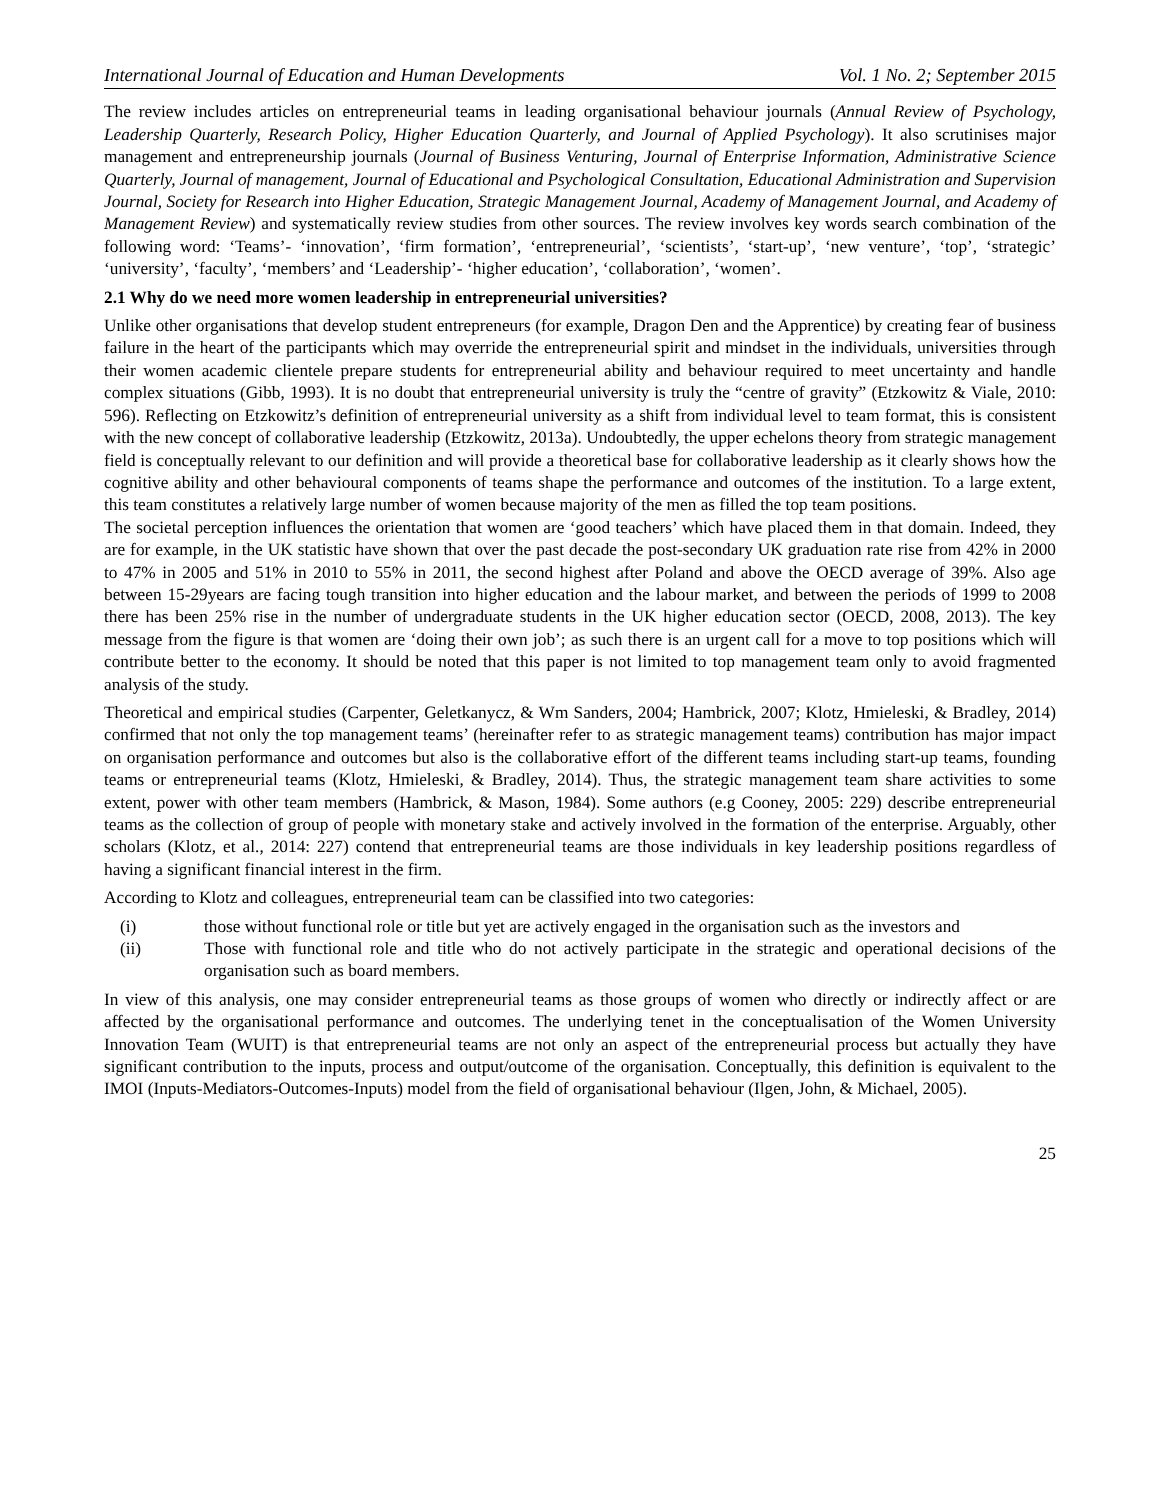International Journal of Education and Human Developments Vol. 1 No. 2; September 2015
The review includes articles on entrepreneurial teams in leading organisational behaviour journals (Annual Review of Psychology, Leadership Quarterly, Research Policy, Higher Education Quarterly, and Journal of Applied Psychology). It also scrutinises major management and entrepreneurship journals (Journal of Business Venturing, Journal of Enterprise Information, Administrative Science Quarterly, Journal of management, Journal of Educational and Psychological Consultation, Educational Administration and Supervision Journal, Society for Research into Higher Education, Strategic Management Journal, Academy of Management Journal, and Academy of Management Review) and systematically review studies from other sources. The review involves key words search combination of the following word: ‘Teams’- ‘innovation’, ‘firm formation’, ‘entrepreneurial’, ‘scientists’, ‘start-up’, ‘new venture’, ‘top’, ‘strategic’ ‘university’, ‘faculty’, ‘members’ and ‘Leadership’- ‘higher education’, ‘collaboration’, ‘women’.
2.1 Why do we need more women leadership in entrepreneurial universities?
Unlike other organisations that develop student entrepreneurs (for example, Dragon Den and the Apprentice) by creating fear of business failure in the heart of the participants which may override the entrepreneurial spirit and mindset in the individuals, universities through their women academic clientele prepare students for entrepreneurial ability and behaviour required to meet uncertainty and handle complex situations (Gibb, 1993). It is no doubt that entrepreneurial university is truly the “centre of gravity” (Etzkowitz & Viale, 2010: 596). Reflecting on Etzkowitz’s definition of entrepreneurial university as a shift from individual level to team format, this is consistent with the new concept of collaborative leadership (Etzkowitz, 2013a). Undoubtedly, the upper echelons theory from strategic management field is conceptually relevant to our definition and will provide a theoretical base for collaborative leadership as it clearly shows how the cognitive ability and other behavioural components of teams shape the performance and outcomes of the institution. To a large extent, this team constitutes a relatively large number of women because majority of the men as filled the top team positions.
The societal perception influences the orientation that women are ‘good teachers’ which have placed them in that domain. Indeed, they are for example, in the UK statistic have shown that over the past decade the post-secondary UK graduation rate rise from 42% in 2000 to 47% in 2005 and 51% in 2010 to 55% in 2011, the second highest after Poland and above the OECD average of 39%. Also age between 15-29years are facing tough transition into higher education and the labour market, and between the periods of 1999 to 2008 there has been 25% rise in the number of undergraduate students in the UK higher education sector (OECD, 2008, 2013). The key message from the figure is that women are ‘doing their own job’; as such there is an urgent call for a move to top positions which will contribute better to the economy. It should be noted that this paper is not limited to top management team only to avoid fragmented analysis of the study.
Theoretical and empirical studies (Carpenter, Geletkanycz, & Wm Sanders, 2004; Hambrick, 2007; Klotz, Hmieleski, & Bradley, 2014) confirmed that not only the top management teams’ (hereinafter refer to as strategic management teams) contribution has major impact on organisation performance and outcomes but also is the collaborative effort of the different teams including start-up teams, founding teams or entrepreneurial teams (Klotz, Hmieleski, & Bradley, 2014). Thus, the strategic management team share activities to some extent, power with other team members (Hambrick, & Mason, 1984). Some authors (e.g Cooney, 2005: 229) describe entrepreneurial teams as the collection of group of people with monetary stake and actively involved in the formation of the enterprise. Arguably, other scholars (Klotz, et al., 2014: 227) contend that entrepreneurial teams are those individuals in key leadership positions regardless of having a significant financial interest in the firm.
According to Klotz and colleagues, entrepreneurial team can be classified into two categories:
(i) those without functional role or title but yet are actively engaged in the organisation such as the investors and
(ii) Those with functional role and title who do not actively participate in the strategic and operational decisions of the organisation such as board members.
In view of this analysis, one may consider entrepreneurial teams as those groups of women who directly or indirectly affect or are affected by the organisational performance and outcomes. The underlying tenet in the conceptualisation of the Women University Innovation Team (WUIT) is that entrepreneurial teams are not only an aspect of the entrepreneurial process but actually they have significant contribution to the inputs, process and output/outcome of the organisation. Conceptually, this definition is equivalent to the IMOI (Inputs-Mediators-Outcomes-Inputs) model from the field of organisational behaviour (Ilgen, John, & Michael, 2005).
25